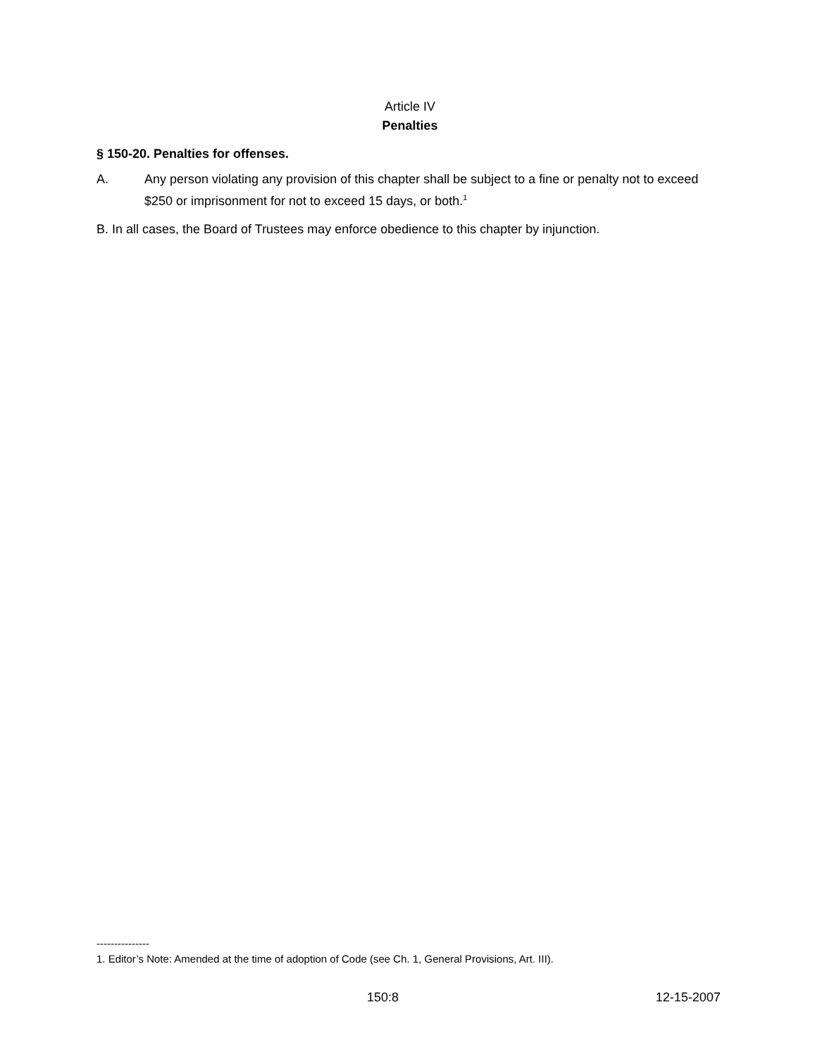Article IV
Penalties
§ 150-20. Penalties for offenses.
A. Any person violating any provision of this chapter shall be subject to a fine or penalty not to exceed $250 or imprisonment for not to exceed 15 days, or both.<sup>1</sup>
B. In all cases, the Board of Trustees may enforce obedience to this chapter by injunction.
---------------
1. Editor’s Note: Amended at the time of adoption of Code (see Ch. 1, General Provisions, Art. III).
150:8 12-15-2007